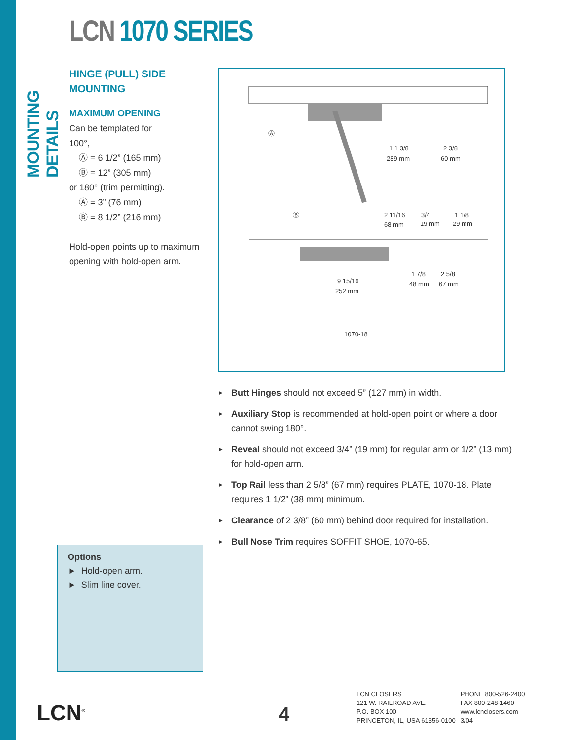MOUNTING DETAILS
LCN 1070 SERIES
HINGE (PULL) SIDE
MOUNTING
MAXIMUM OPENING
Can be templated for
100°,
Ⓐ = 6 1/2” (165 mm)
Ⓑ = 12” (305 mm)
or 180° (trim permitting).
Ⓐ = 3” (76 mm)
Ⓑ = 8 1/2” (216 mm)
Hold-open points up to maximum opening with hold-open arm.
Ⓐ
Ⓑ
1 1 3/8
289 mm
2 3/8
60 mm
2 11/16
68 mm
3/4
19 mm
1 1/8
29 mm
9 15/16
252 mm
1 7/8
48 mm
2 5/8
67 mm
1070-18
► Butt Hinges should not exceed 5” (127 mm) in width.
► Auxiliary Stop is recommended at hold-open point or where a door cannot swing 180°.
► Reveal should not exceed 3/4” (19 mm) for regular arm or 1/2” (13 mm) for hold-open arm.
► Top Rail less than 2 5/8” (67 mm) requires PLATE, 1070-18. Plate requires 1 1/2” (38 mm) minimum.
► Clearance of 2 3/8” (60 mm) behind door required for installation.
► Bull Nose Trim requires SOFFIT SHOE, 1070-65.
Options
► Hold-open arm.
► Slim line cover.
LCN<sup>®</sup> 4
LCN CLOSERS
121 W. RAILROAD AVE.
P.O. BOX 100
PRINCETON, IL, USA 61356-0100
PHONE 800-526-2400
FAX 800-248-1460
www.lcnclosers.com
3/04